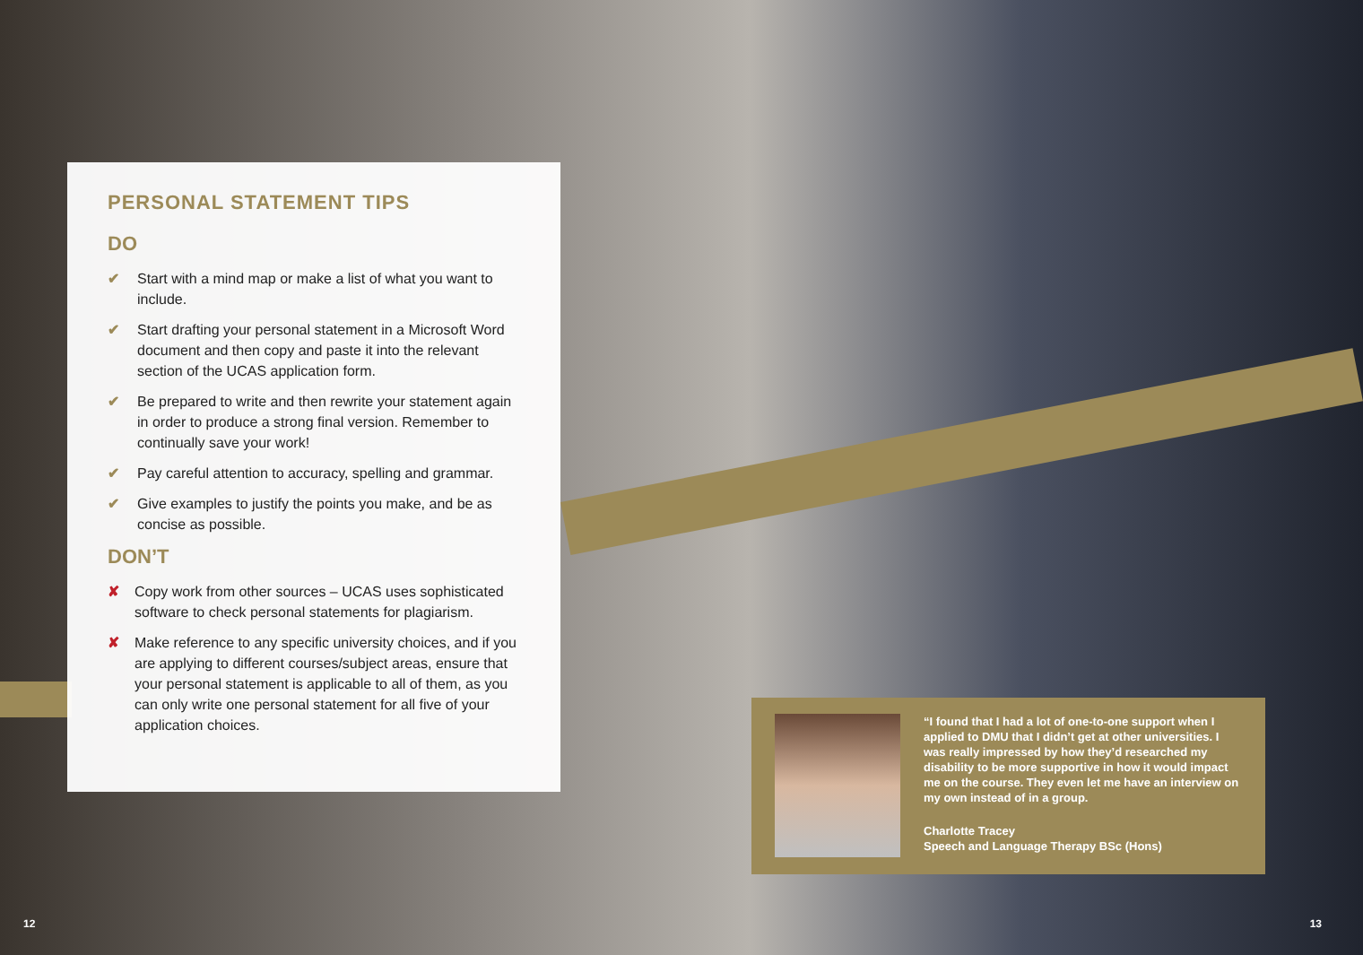PERSONAL STATEMENT TIPS
DO
✔ Start with a mind map or make a list of what you want to include.
✔ Start drafting your personal statement in a Microsoft Word document and then copy and paste it into the relevant section of the UCAS application form.
✔ Be prepared to write and then rewrite your statement again in order to produce a strong final version. Remember to continually save your work!
✔ Pay careful attention to accuracy, spelling and grammar.
✔ Give examples to justify the points you make, and be as concise as possible.
DON’T
✘ Copy work from other sources – UCAS uses sophisticated software to check personal statements for plagiarism.
✘ Make reference to any specific university choices, and if you are applying to different courses/subject areas, ensure that your personal statement is applicable to all of them, as you can only write one personal statement for all five of your application choices.
“I found that I had a lot of one-to-one support when I applied to DMU that I didn’t get at other universities. I was really impressed by how they’d researched my disability to be more supportive in how it would impact me on the course. They even let me have an interview on my own instead of in a group.
Charlotte Tracey
Speech and Language Therapy BSc (Hons)
12 13